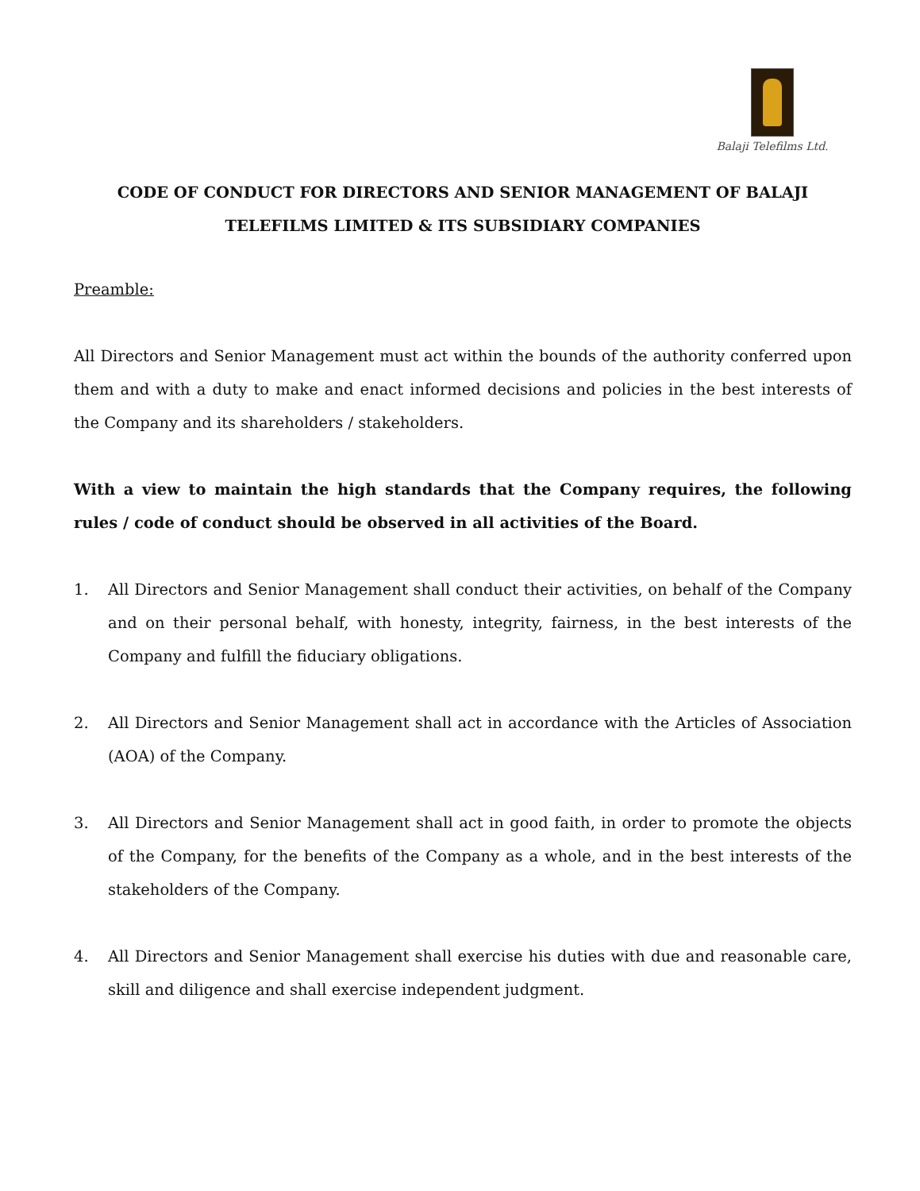Balaji Telefilms Ltd.
CODE OF CONDUCT FOR DIRECTORS AND SENIOR MANAGEMENT OF BALAJI TELEFILMS LIMITED & ITS SUBSIDIARY COMPANIES
Preamble:
All Directors and Senior Management must act within the bounds of the authority conferred upon them and with a duty to make and enact informed decisions and policies in the best interests of the Company and its shareholders / stakeholders.
With a view to maintain the high standards that the Company requires, the following rules / code of conduct should be observed in all activities of the Board.
1. All Directors and Senior Management shall conduct their activities, on behalf of the Company and on their personal behalf, with honesty, integrity, fairness, in the best interests of the Company and fulfill the fiduciary obligations.
2. All Directors and Senior Management shall act in accordance with the Articles of Association (AOA) of the Company.
3. All Directors and Senior Management shall act in good faith, in order to promote the objects of the Company, for the benefits of the Company as a whole, and in the best interests of the stakeholders of the Company.
4. All Directors and Senior Management shall exercise his duties with due and reasonable care, skill and diligence and shall exercise independent judgment.